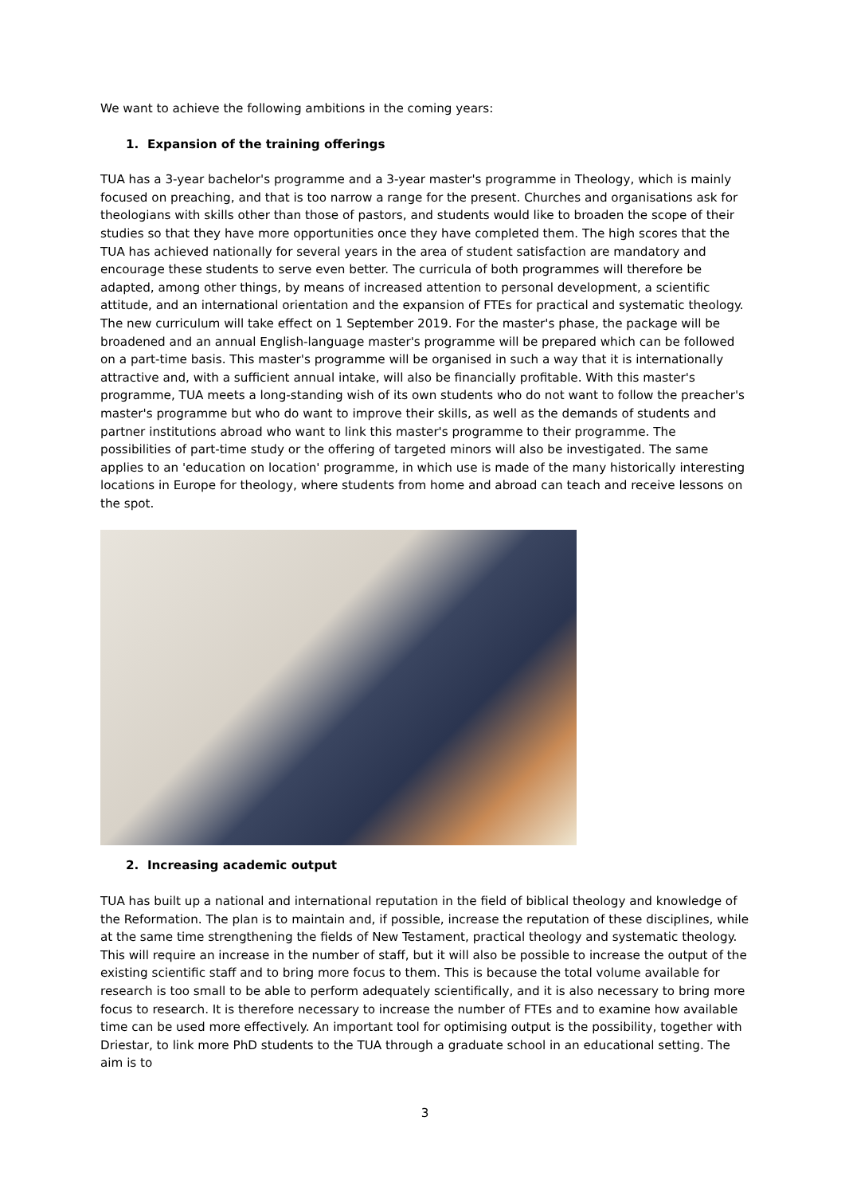We want to achieve the following ambitions in the coming years:
1. Expansion of the training offerings
TUA has a 3-year bachelor's programme and a 3-year master's programme in Theology, which is mainly focused on preaching, and that is too narrow a range for the present. Churches and organisations ask for theologians with skills other than those of pastors, and students would like to broaden the scope of their studies so that they have more opportunities once they have completed them. The high scores that the TUA has achieved nationally for several years in the area of student satisfaction are mandatory and encourage these students to serve even better. The curricula of both programmes will therefore be adapted, among other things, by means of increased attention to personal development, a scientific attitude, and an international orientation and the expansion of FTEs for practical and systematic theology. The new curriculum will take effect on 1 September 2019. For the master's phase, the package will be broadened and an annual English-language master's programme will be prepared which can be followed on a part-time basis. This master's programme will be organised in such a way that it is internationally attractive and, with a sufficient annual intake, will also be financially profitable. With this master's programme, TUA meets a long-standing wish of its own students who do not want to follow the preacher's master's programme but who do want to improve their skills, as well as the demands of students and partner institutions abroad who want to link this master's programme to their programme. The possibilities of part-time study or the offering of targeted minors will also be investigated. The same applies to an 'education on location' programme, in which use is made of the many historically interesting locations in Europe for theology, where students from home and abroad can teach and receive lessons on the spot.
2. Increasing academic output
TUA has built up a national and international reputation in the field of biblical theology and knowledge of the Reformation. The plan is to maintain and, if possible, increase the reputation of these disciplines, while at the same time strengthening the fields of New Testament, practical theology and systematic theology. This will require an increase in the number of staff, but it will also be possible to increase the output of the existing scientific staff and to bring more focus to them. This is because the total volume available for research is too small to be able to perform adequately scientifically, and it is also necessary to bring more focus to research. It is therefore necessary to increase the number of FTEs and to examine how available time can be used more effectively. An important tool for optimising output is the possibility, together with Driestar, to link more PhD students to the TUA through a graduate school in an educational setting. The aim is to
3